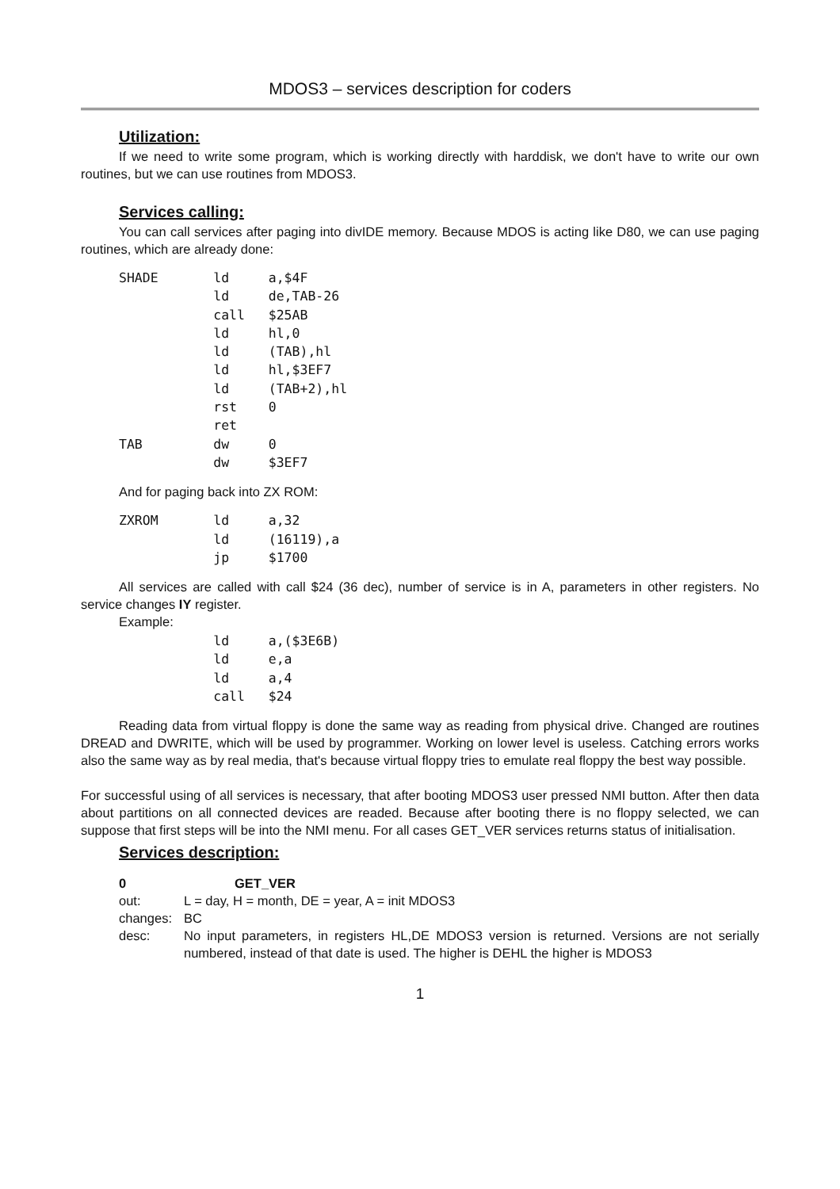MDOS3 – services description for coders
Utilization:
If we need to write some program, which is working directly with harddisk, we don't have to write our own routines, but we can use routines from MDOS3.
Services calling:
You can call services after paging into divIDE memory. Because MDOS is acting like D80, we can use paging routines, which are already done:
SHADE       ld     a,$4F
            ld     de,TAB-26
            call   $25AB
            ld     hl,0
            ld     (TAB),hl
            ld     hl,$3EF7
            ld     (TAB+2),hl
            rst    0
            ret
TAB         dw     0
            dw     $3EF7
And for paging back into ZX ROM:
ZXROM       ld     a,32
            ld     (16119),a
            jp     $1700
All services are called with call $24 (36 dec), number of service is in A, parameters in other registers. No service changes IY register.
Example:
            ld     a,($3E6B)
            ld     e,a
            ld     a,4
            call   $24
Reading data from virtual floppy is done the same way as reading from physical drive. Changed are routines DREAD and DWRITE, which will be used by programmer. Working on lower level is useless. Catching errors works also the same way as by real media, that's because virtual floppy tries to emulate real floppy the best way possible.
For successful using of all services is necessary, that after booting MDOS3 user pressed NMI button. After then data about partitions on all connected devices are readed. Because after booting there is no floppy selected, we can suppose that first steps will be into the NMI menu. For all cases GET_VER services returns status of initialisation.
Services description:
| 0 | GET_VER |
| out: | L = day, H = month, DE = year, A = init MDOS3 |
| changes: | BC |
| desc: | No input parameters, in registers HL,DE MDOS3 version is returned. Versions are not serially numbered, instead of that date is used. The higher is DEHL the higher is MDOS3 |
1